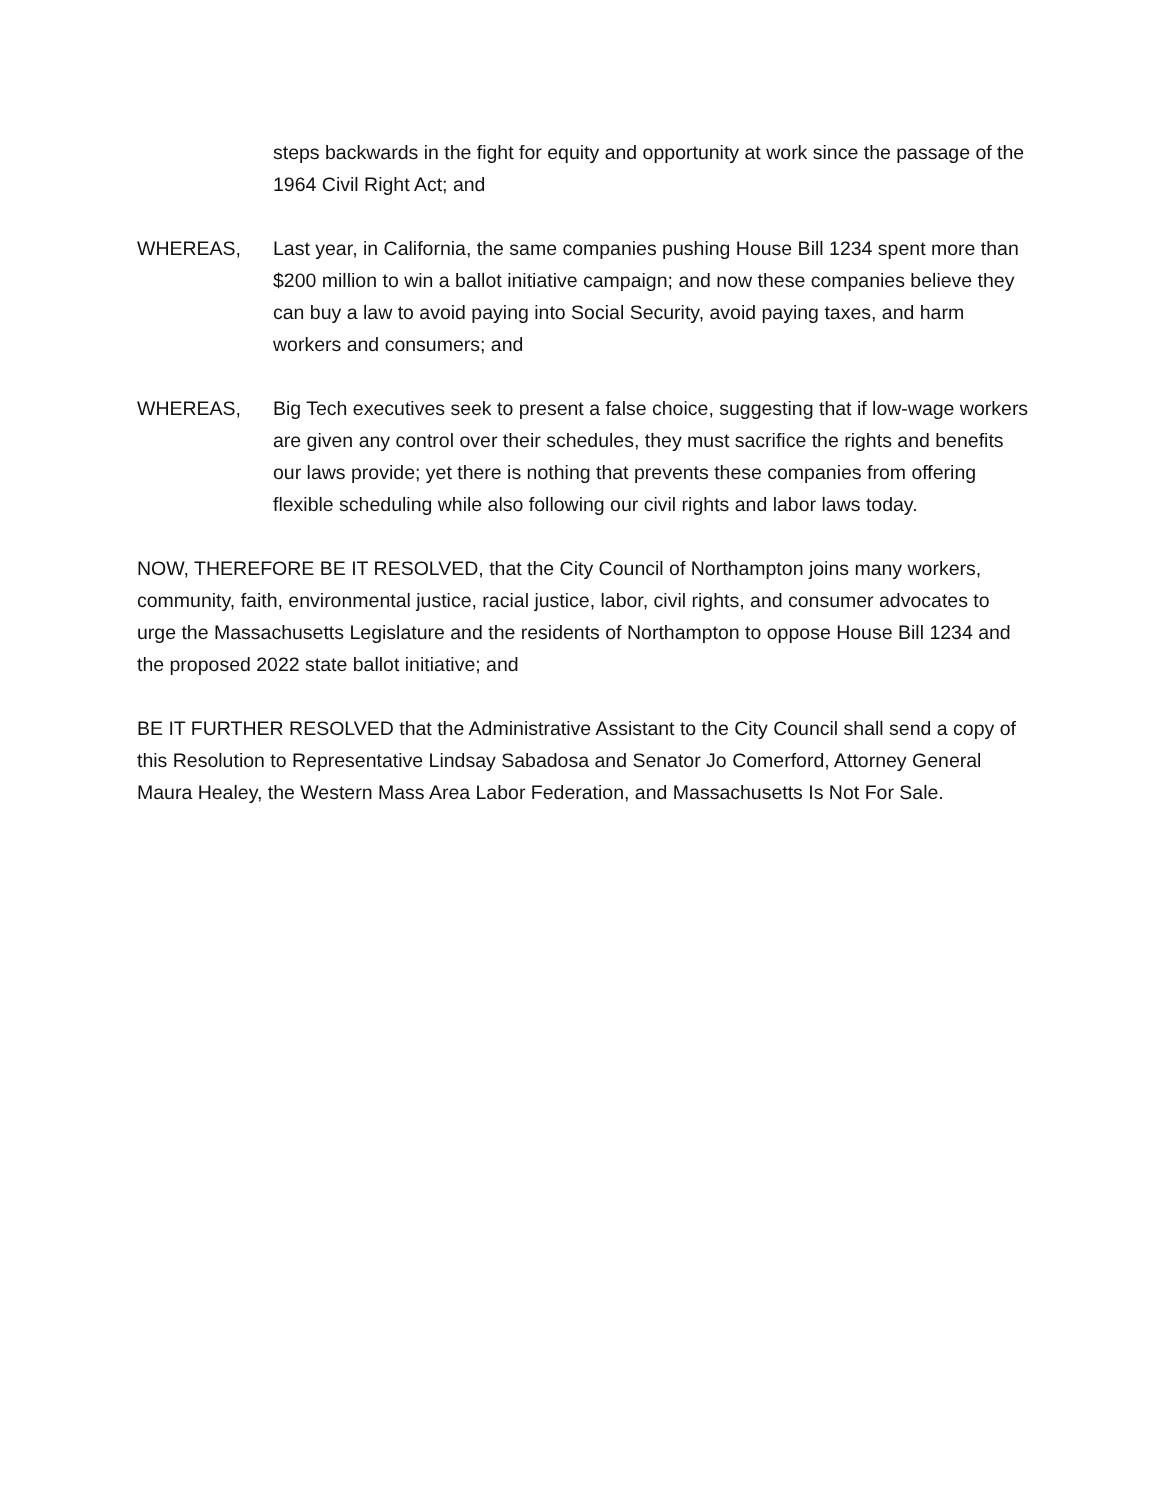steps backwards in the fight for equity and opportunity at work since the passage of the 1964 Civil Right Act; and
WHEREAS, Last year, in California, the same companies pushing House Bill 1234 spent more than $200 million to win a ballot initiative campaign; and now these companies believe they can buy a law to avoid paying into Social Security, avoid paying taxes, and harm workers and consumers; and
WHEREAS, Big Tech executives seek to present a false choice, suggesting that if low-wage workers are given any control over their schedules, they must sacrifice the rights and benefits our laws provide; yet there is nothing that prevents these companies from offering flexible scheduling while also following our civil rights and labor laws today.
NOW, THEREFORE BE IT RESOLVED, that the City Council of Northampton joins many workers, community, faith, environmental justice, racial justice, labor, civil rights, and consumer advocates to urge the Massachusetts Legislature and the residents of Northampton to oppose House Bill 1234 and the proposed 2022 state ballot initiative; and
BE IT FURTHER RESOLVED that the Administrative Assistant to the City Council shall send a copy of this Resolution to Representative Lindsay Sabadosa and Senator Jo Comerford, Attorney General Maura Healey, the Western Mass Area Labor Federation, and Massachusetts Is Not For Sale.